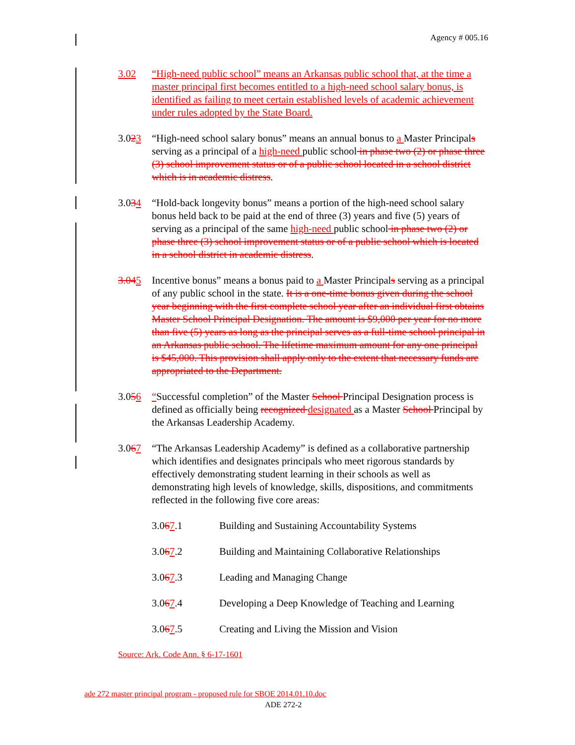Agency # 005.16
3.02 “High-need public school” means an Arkansas public school that, at the time a master principal first becomes entitled to a high-need school salary bonus, is identified as failing to meet certain established levels of academic achievement under rules adopted by the State Board.
3.023 “High-need school salary bonus” means an annual bonus to a Master Principals serving as a principal of a high-need public school in phase two (2) or phase three (3) school improvement status or of a public school located in a school district which is in academic distress.
3.034 “Hold-back longevity bonus” means a portion of the high-need school salary bonus held back to be paid at the end of three (3) years and five (5) years of serving as a principal of the same high-need public school in phase two (2) or phase three (3) school improvement status or of a public school which is located in a school district in academic distress.
3.045 Incentive bonus” means a bonus paid to a Master Principals serving as a principal of any public school in the state. It is a one-time bonus given during the school year beginning with the first complete school year after an individual first obtains Master School Principal Designation. The amount is $9,000 per year for no more than five (5) years as long as the principal serves as a full-time school principal in an Arkansas public school. The lifetime maximum amount for any one principal is $45,000. This provision shall apply only to the extent that necessary funds are appropriated to the Department.
3.056 “Successful completion” of the Master School Principal Designation process is defined as officially being recognized designated as a Master School Principal by the Arkansas Leadership Academy.
3.067 “The Arkansas Leadership Academy” is defined as a collaborative partnership which identifies and designates principals who meet rigorous standards by effectively demonstrating student learning in their schools as well as demonstrating high levels of knowledge, skills, dispositions, and commitments reflected in the following five core areas:
3.067.1 Building and Sustaining Accountability Systems
3.067.2 Building and Maintaining Collaborative Relationships
3.067.3 Leading and Managing Change
3.067.4 Developing a Deep Knowledge of Teaching and Learning
3.067.5 Creating and Living the Mission and Vision
Source: Ark. Code Ann. § 6-17-1601
ade 272 master principal program - proposed rule for SBOE 2014.01.10.doc
ADE 272-2